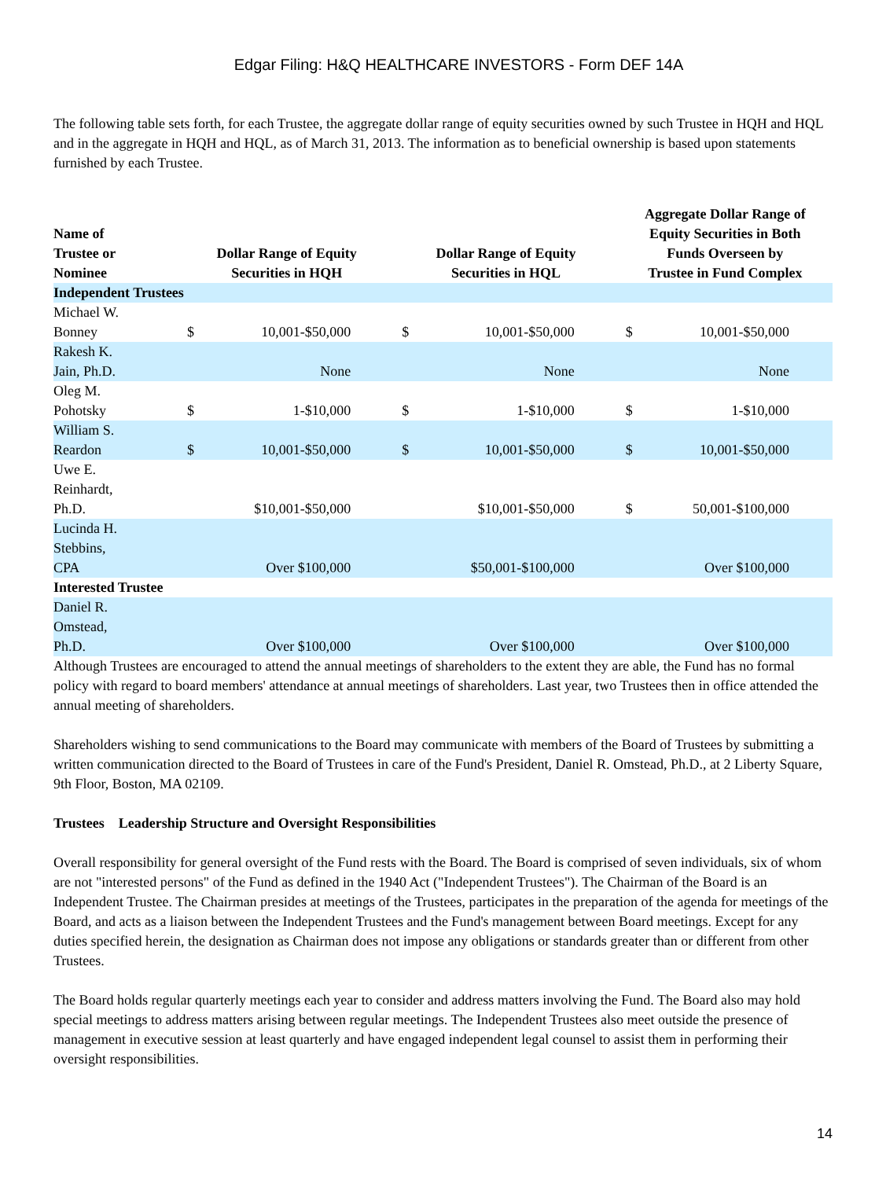Edgar Filing: H&Q HEALTHCARE INVESTORS - Form DEF 14A
The following table sets forth, for each Trustee, the aggregate dollar range of equity securities owned by such Trustee in HQH and HQL and in the aggregate in HQH and HQL, as of March 31, 2013. The information as to beneficial ownership is based upon statements furnished by each Trustee.
| Name of Trustee or Nominee | Dollar Range of Equity Securities in HQH | | Dollar Range of Equity Securities in HQL | | Aggregate Dollar Range of Equity Securities in Both Funds Overseen by Trustee in Fund Complex | |
| --- | --- | --- | --- | --- | --- | --- |
| Independent Trustees | | | | | | |
| Michael W. Bonney | $ | 10,001-$50,000 | $ | 10,001-$50,000 | $ | 10,001-$50,000 |
| Rakesh K. Jain, Ph.D. | | None | | None | | None |
| Oleg M. Pohotsky | $ | 1-$10,000 | $ | 1-$10,000 | $ | 1-$10,000 |
| William S. Reardon | $ | 10,001-$50,000 | $ | 10,001-$50,000 | $ | 10,001-$50,000 |
| Uwe E. Reinhardt, Ph.D. | | $10,001-$50,000 | | $10,001-$50,000 | $ | 50,001-$100,000 |
| Lucinda H. Stebbins, CPA | | Over $100,000 | | $50,001-$100,000 | | Over $100,000 |
| Interested Trustee | | | | | | |
| Daniel R. Omstead, Ph.D. | | Over $100,000 | | Over $100,000 | | Over $100,000 |
Although Trustees are encouraged to attend the annual meetings of shareholders to the extent they are able, the Fund has no formal policy with regard to board members' attendance at annual meetings of shareholders. Last year, two Trustees then in office attended the annual meeting of shareholders.
Shareholders wishing to send communications to the Board may communicate with members of the Board of Trustees by submitting a written communication directed to the Board of Trustees in care of the Fund's President, Daniel R. Omstead, Ph.D., at 2 Liberty Square, 9th Floor, Boston, MA 02109.
Trustees Leadership Structure and Oversight Responsibilities
Overall responsibility for general oversight of the Fund rests with the Board. The Board is comprised of seven individuals, six of whom are not "interested persons" of the Fund as defined in the 1940 Act ("Independent Trustees"). The Chairman of the Board is an Independent Trustee. The Chairman presides at meetings of the Trustees, participates in the preparation of the agenda for meetings of the Board, and acts as a liaison between the Independent Trustees and the Fund's management between Board meetings. Except for any duties specified herein, the designation as Chairman does not impose any obligations or standards greater than or different from other Trustees.
The Board holds regular quarterly meetings each year to consider and address matters involving the Fund. The Board also may hold special meetings to address matters arising between regular meetings. The Independent Trustees also meet outside the presence of management in executive session at least quarterly and have engaged independent legal counsel to assist them in performing their oversight responsibilities.
14